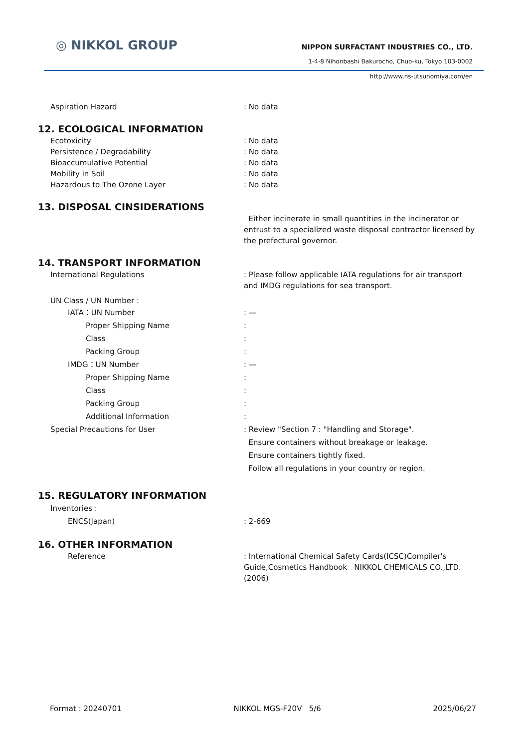◎ NIKKOL GROUP
NIPPON SURFACTANT INDUSTRIES CO., LTD.
1-4-8 Nihonbashi Bakurocho, Chuo-ku, Tokyo 103-0002
http://www.ns-utsunomiya.com/en
Aspiration Hazard : No data
12. ECOLOGICAL INFORMATION
Ecotoxicity : No data
Persistence / Degradability : No data
Bioaccumulative Potential : No data
Mobility in Soil : No data
Hazardous to The Ozone Layer : No data
13. DISPOSAL CINSIDERATIONS
Either incinerate in small quantities in the incinerator or entrust to a specialized waste disposal contractor licensed by the prefectural governor.
14. TRANSPORT INFORMATION
International Regulations : Please follow applicable IATA regulations for air transport and IMDG regulations for sea transport.
UN Class / UN Number :
IATA：UN Number : —
Proper Shipping Name :
Class :
Packing Group :
IMDG：UN Number : —
Proper Shipping Name :
Class :
Packing Group :
Additional Information :
Special Precautions for User : Review "Section 7 : "Handling and Storage".
Ensure containers without breakage or leakage.
Ensure containers tightly fixed.
Follow all regulations in your country or region.
15. REGULATORY INFORMATION
Inventories :
ENCS(Japan) : 2-669
16. OTHER INFORMATION
Reference : International Chemical Safety Cards(ICSC)Compiler's Guide,Cosmetics Handbook NIKKOL CHEMICALS CO.,LTD.(2006)
Format : 20240701 NIKKOL MGS-F20V 5/6 2025/06/27